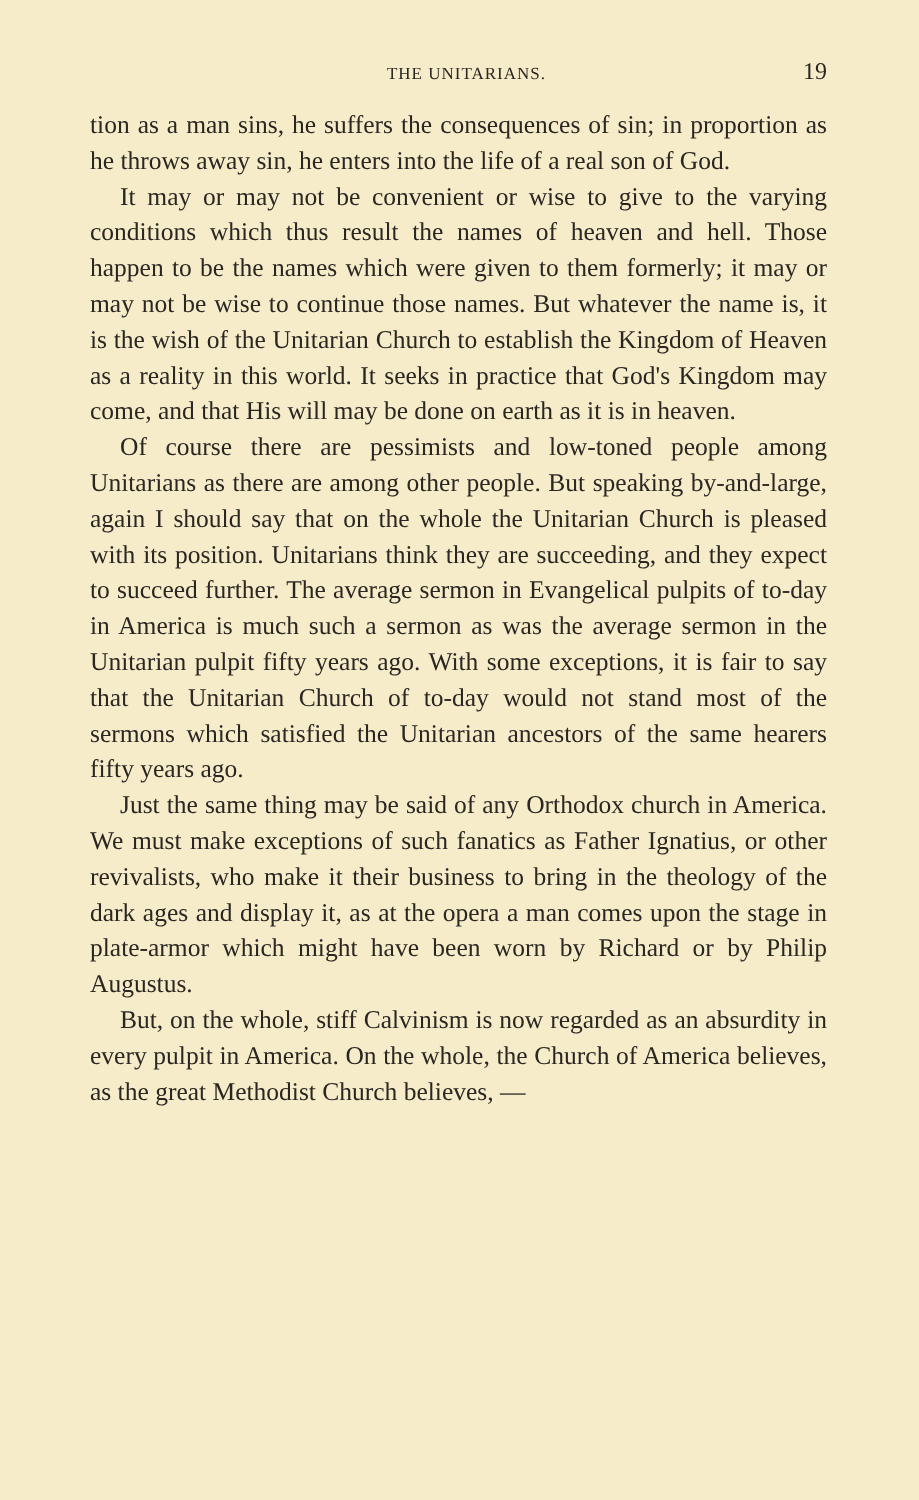THE UNITARIANS. 19
tion as a man sins, he suffers the consequences of sin; in proportion as he throws away sin, he enters into the life of a real son of God.
It may or may not be convenient or wise to give to the varying conditions which thus result the names of heaven and hell. Those happen to be the names which were given to them formerly; it may or may not be wise to continue those names. But whatever the name is, it is the wish of the Unitarian Church to establish the Kingdom of Heaven as a reality in this world. It seeks in practice that God's Kingdom may come, and that His will may be done on earth as it is in heaven.
Of course there are pessimists and low-toned people among Unitarians as there are among other people. But speaking by-and-large, again I should say that on the whole the Unitarian Church is pleased with its position. Unitarians think they are succeeding, and they expect to succeed further. The average sermon in Evangelical pulpits of to-day in America is much such a sermon as was the average sermon in the Unitarian pulpit fifty years ago. With some exceptions, it is fair to say that the Unitarian Church of to-day would not stand most of the sermons which satisfied the Unitarian ancestors of the same hearers fifty years ago.
Just the same thing may be said of any Orthodox church in America. We must make exceptions of such fanatics as Father Ignatius, or other revivalists, who make it their business to bring in the theology of the dark ages and display it, as at the opera a man comes upon the stage in plate-armor which might have been worn by Richard or by Philip Augustus.
But, on the whole, stiff Calvinism is now regarded as an absurdity in every pulpit in America. On the whole, the Church of America believes, as the great Methodist Church believes, —